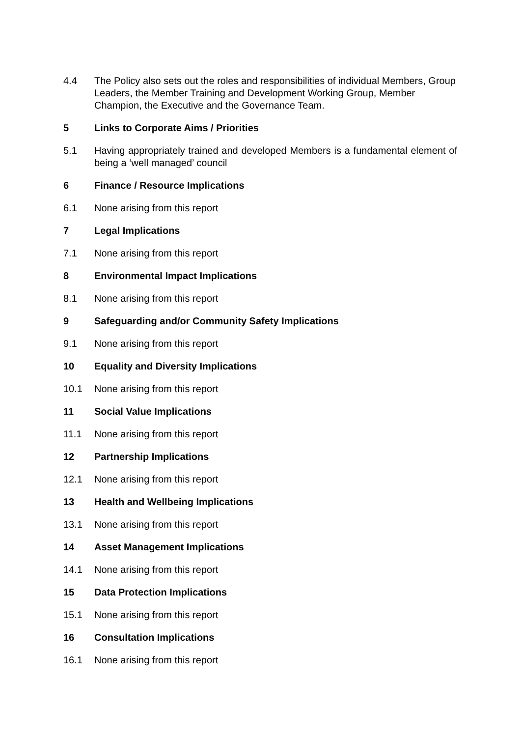4.4 The Policy also sets out the roles and responsibilities of individual Members, Group Leaders, the Member Training and Development Working Group, Member Champion, the Executive and the Governance Team.
5 Links to Corporate Aims / Priorities
5.1 Having appropriately trained and developed Members is a fundamental element of being a ‘well managed’ council
6 Finance / Resource Implications
6.1 None arising from this report
7 Legal Implications
7.1 None arising from this report
8 Environmental Impact Implications
8.1 None arising from this report
9 Safeguarding and/or Community Safety Implications
9.1 None arising from this report
10 Equality and Diversity Implications
10.1 None arising from this report
11 Social Value Implications
11.1 None arising from this report
12 Partnership Implications
12.1 None arising from this report
13 Health and Wellbeing Implications
13.1 None arising from this report
14 Asset Management Implications
14.1 None arising from this report
15 Data Protection Implications
15.1 None arising from this report
16 Consultation Implications
16.1 None arising from this report